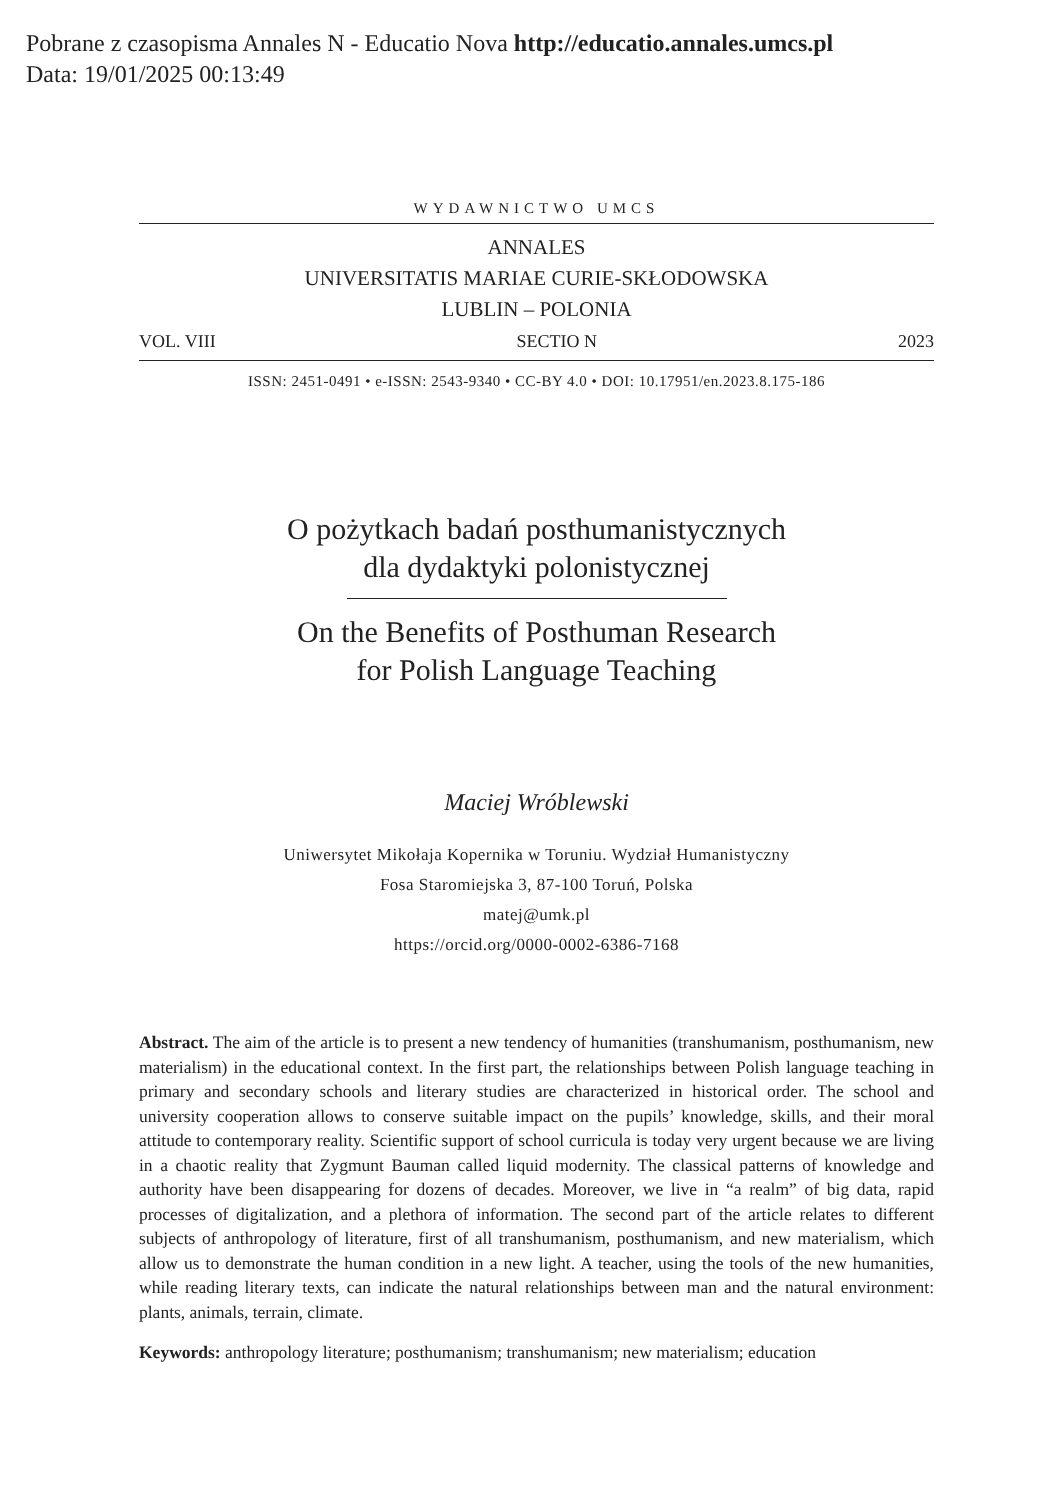Pobrane z czasopisma Annales N - Educatio Nova http://educatio.annales.umcs.pl
Data: 19/01/2025 00:13:49
WYDAWNICTWO UMCS
ANNALES
UNIVERSITATIS MARIAE CURIE-SKŁODOWSKA
LUBLIN – POLONIA
VOL. VIII SECTIO N 2023
ISSN: 2451-0491 • e-ISSN: 2543-9340 • CC-BY 4.0 • DOI: 10.17951/en.2023.8.175-186
O pożytkach badań posthumanistycznych
dla dydaktyki polonistycznej
On the Benefits of Posthuman Research
for Polish Language Teaching
Maciej Wróblewski
Uniwersytet Mikołaja Kopernika w Toruniu. Wydział Humanistyczny
Fosa Staromiejska 3, 87-100 Toruń, Polska
matej@umk.pl
https://orcid.org/0000-0002-6386-7168
Abstract. The aim of the article is to present a new tendency of humanities (transhumanism, posthumanism, new materialism) in the educational context. In the first part, the relationships between Polish language teaching in primary and secondary schools and literary studies are characterized in historical order. The school and university cooperation allows to conserve suitable impact on the pupils’ knowledge, skills, and their moral attitude to contemporary reality. Scientific support of school curricula is today very urgent because we are living in a chaotic reality that Zygmunt Bauman called liquid modernity. The classical patterns of knowledge and authority have been disappearing for dozens of decades. Moreover, we live in “a realm” of big data, rapid processes of digitalization, and a plethora of information. The second part of the article relates to different subjects of anthropology of literature, first of all transhumanism, posthumanism, and new materialism, which allow us to demonstrate the human condition in a new light. A teacher, using the tools of the new humanities, while reading literary texts, can indicate the natural relationships between man and the natural environment: plants, animals, terrain, climate.
Keywords: anthropology literature; posthumanism; transhumanism; new materialism; education